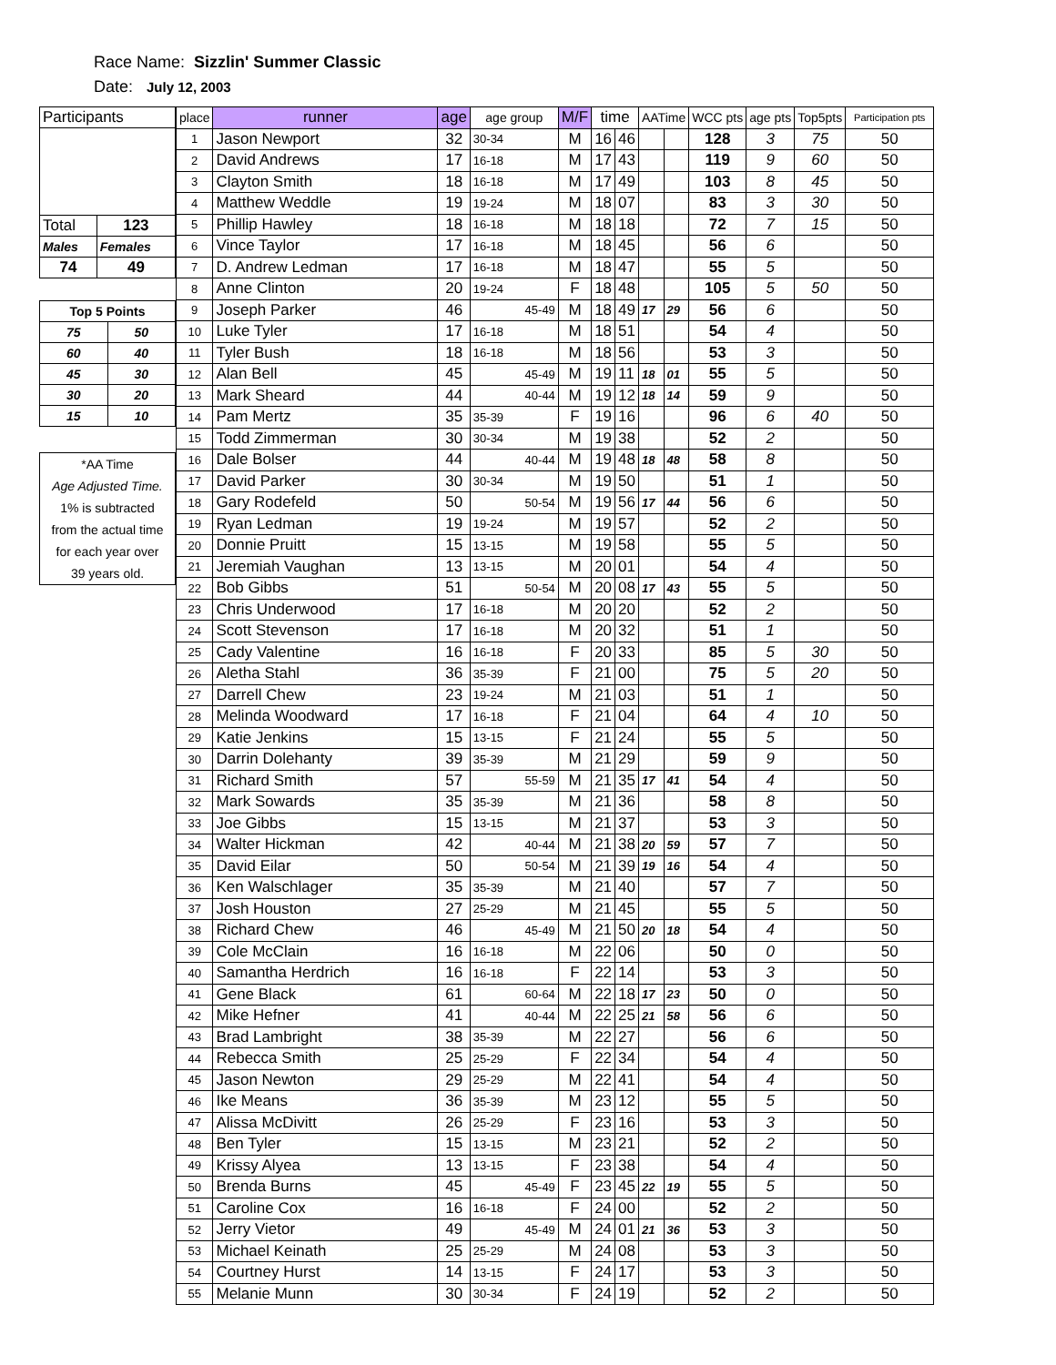Race Name: Sizzlin' Summer Classic
Date: July 12, 2003
| Participants | |
| Total | 123 |
| Males | Females |
| 74 | 49 |
| Top 5 Points | |
| 75 | 50 |
| 60 | 40 |
| 45 | 30 |
| 30 | 20 |
| 15 | 10 |
*AA Time
Age Adjusted Time.
1% is subtracted
from the actual time
for each year over
39 years old.
| place | runner | age | age group | M/F | time | | AATime | | WCC pts | age pts | Top5pts | Participation pts |
| --- | --- | --- | --- | --- | --- | --- | --- | --- | --- | --- | --- | --- |
| 1 | Jason Newport | 32 | 30-34 | M | 16 | 46 | | | 128 | 3 | 75 | 50 |
| 2 | David Andrews | 17 | 16-18 | M | 17 | 43 | | | 119 | 9 | 60 | 50 |
| 3 | Clayton Smith | 18 | 16-18 | M | 17 | 49 | | | 103 | 8 | 45 | 50 |
| 4 | Matthew Weddle | 19 | 19-24 | M | 18 | 07 | | | 83 | 3 | 30 | 50 |
| 5 | Phillip Hawley | 18 | 16-18 | M | 18 | 18 | | | 72 | 7 | 15 | 50 |
| 6 | Vince Taylor | 17 | 16-18 | M | 18 | 45 | | | 56 | 6 | | 50 |
| 7 | D. Andrew Ledman | 17 | 16-18 | M | 18 | 47 | | | 55 | 5 | | 50 |
| 8 | Anne Clinton | 20 | 19-24 | F | 18 | 48 | | | 105 | 5 | 50 | 50 |
| 9 | Joseph Parker | 46 | 45-49 | M | 18 | 49 | 17 | 29 | 56 | 6 | | 50 |
| 10 | Luke Tyler | 17 | 16-18 | M | 18 | 51 | | | 54 | 4 | | 50 |
| 11 | Tyler Bush | 18 | 16-18 | M | 18 | 56 | | | 53 | 3 | | 50 |
| 12 | Alan Bell | 45 | 45-49 | M | 19 | 11 | 18 | 01 | 55 | 5 | | 50 |
| 13 | Mark Sheard | 44 | 40-44 | M | 19 | 12 | 18 | 14 | 59 | 9 | | 50 |
| 14 | Pam Mertz | 35 | 35-39 | F | 19 | 16 | | | 96 | 6 | 40 | 50 |
| 15 | Todd Zimmerman | 30 | 30-34 | M | 19 | 38 | | | 52 | 2 | | 50 |
| 16 | Dale Bolser | 44 | 40-44 | M | 19 | 48 | 18 | 48 | 58 | 8 | | 50 |
| 17 | David Parker | 30 | 30-34 | M | 19 | 50 | | | 51 | 1 | | 50 |
| 18 | Gary Rodefeld | 50 | 50-54 | M | 19 | 56 | 17 | 44 | 56 | 6 | | 50 |
| 19 | Ryan Ledman | 19 | 19-24 | M | 19 | 57 | | | 52 | 2 | | 50 |
| 20 | Donnie Pruitt | 15 | 13-15 | M | 19 | 58 | | | 55 | 5 | | 50 |
| 21 | Jeremiah Vaughan | 13 | 13-15 | M | 20 | 01 | | | 54 | 4 | | 50 |
| 22 | Bob Gibbs | 51 | 50-54 | M | 20 | 08 | 17 | 43 | 55 | 5 | | 50 |
| 23 | Chris Underwood | 17 | 16-18 | M | 20 | 20 | | | 52 | 2 | | 50 |
| 24 | Scott Stevenson | 17 | 16-18 | M | 20 | 32 | | | 51 | 1 | | 50 |
| 25 | Cady Valentine | 16 | 16-18 | F | 20 | 33 | | | 85 | 5 | 30 | 50 |
| 26 | Aletha Stahl | 36 | 35-39 | F | 21 | 00 | | | 75 | 5 | 20 | 50 |
| 27 | Darrell Chew | 23 | 19-24 | M | 21 | 03 | | | 51 | 1 | | 50 |
| 28 | Melinda Woodward | 17 | 16-18 | F | 21 | 04 | | | 64 | 4 | 10 | 50 |
| 29 | Katie Jenkins | 15 | 13-15 | F | 21 | 24 | | | 55 | 5 | | 50 |
| 30 | Darrin Dolehanty | 39 | 35-39 | M | 21 | 29 | | | 59 | 9 | | 50 |
| 31 | Richard Smith | 57 | 55-59 | M | 21 | 35 | 17 | 41 | 54 | 4 | | 50 |
| 32 | Mark Sowards | 35 | 35-39 | M | 21 | 36 | | | 58 | 8 | | 50 |
| 33 | Joe Gibbs | 15 | 13-15 | M | 21 | 37 | | | 53 | 3 | | 50 |
| 34 | Walter Hickman | 42 | 40-44 | M | 21 | 38 | 20 | 59 | 57 | 7 | | 50 |
| 35 | David Eilar | 50 | 50-54 | M | 21 | 39 | 19 | 16 | 54 | 4 | | 50 |
| 36 | Ken Walschlager | 35 | 35-39 | M | 21 | 40 | | | 57 | 7 | | 50 |
| 37 | Josh Houston | 27 | 25-29 | M | 21 | 45 | | | 55 | 5 | | 50 |
| 38 | Richard Chew | 46 | 45-49 | M | 21 | 50 | 20 | 18 | 54 | 4 | | 50 |
| 39 | Cole McClain | 16 | 16-18 | M | 22 | 06 | | | 50 | 0 | | 50 |
| 40 | Samantha Herdrich | 16 | 16-18 | F | 22 | 14 | | | 53 | 3 | | 50 |
| 41 | Gene Black | 61 | 60-64 | M | 22 | 18 | 17 | 23 | 50 | 0 | | 50 |
| 42 | Mike Hefner | 41 | 40-44 | M | 22 | 25 | 21 | 58 | 56 | 6 | | 50 |
| 43 | Brad Lambright | 38 | 35-39 | M | 22 | 27 | | | 56 | 6 | | 50 |
| 44 | Rebecca Smith | 25 | 25-29 | F | 22 | 34 | | | 54 | 4 | | 50 |
| 45 | Jason Newton | 29 | 25-29 | M | 22 | 41 | | | 54 | 4 | | 50 |
| 46 | Ike Means | 36 | 35-39 | M | 23 | 12 | | | 55 | 5 | | 50 |
| 47 | Alissa McDivitt | 26 | 25-29 | F | 23 | 16 | | | 53 | 3 | | 50 |
| 48 | Ben Tyler | 15 | 13-15 | M | 23 | 21 | | | 52 | 2 | | 50 |
| 49 | Krissy Alyea | 13 | 13-15 | F | 23 | 38 | | | 54 | 4 | | 50 |
| 50 | Brenda Burns | 45 | 45-49 | F | 23 | 45 | 22 | 19 | 55 | 5 | | 50 |
| 51 | Caroline Cox | 16 | 16-18 | F | 24 | 00 | | | 52 | 2 | | 50 |
| 52 | Jerry Vietor | 49 | 45-49 | M | 24 | 01 | 21 | 36 | 53 | 3 | | 50 |
| 53 | Michael Keinath | 25 | 25-29 | M | 24 | 08 | | | 53 | 3 | | 50 |
| 54 | Courtney Hurst | 14 | 13-15 | F | 24 | 17 | | | 53 | 3 | | 50 |
| 55 | Melanie Munn | 30 | 30-34 | F | 24 | 19 | | | 52 | 2 | | 50 |